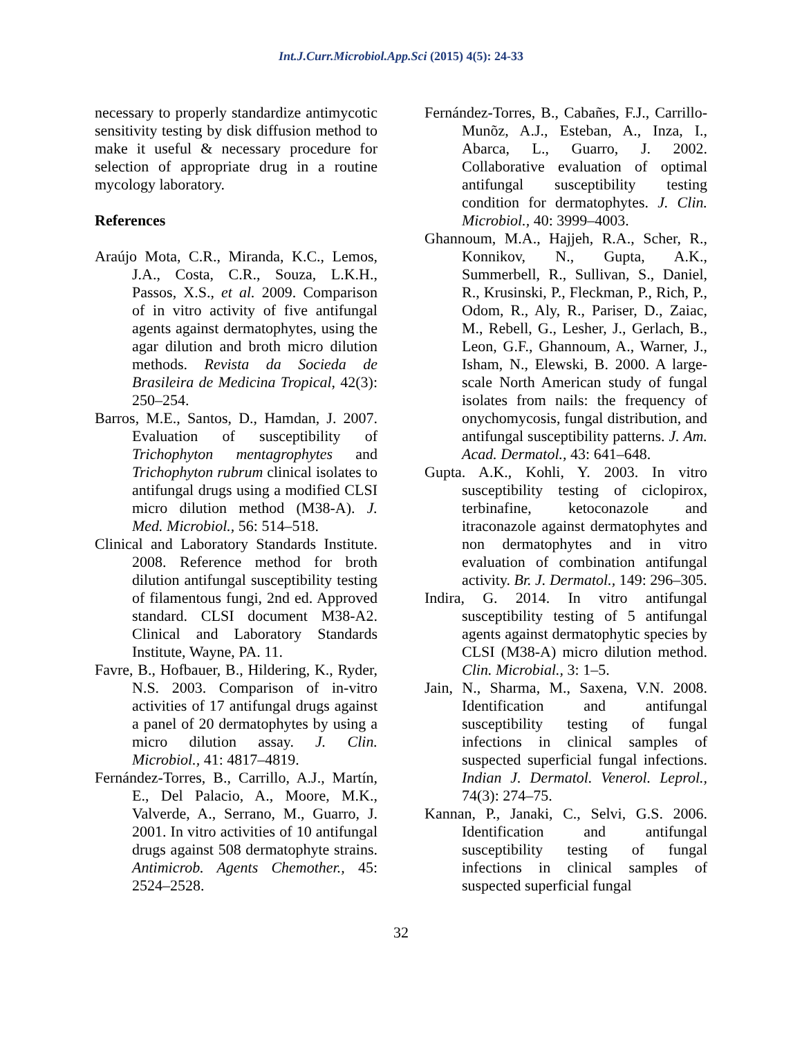Int.J.Curr.Microbiol.App.Sci (2015) 4(5): 24-33
necessary to properly standardize antimycotic sensitivity testing by disk diffusion method to make it useful & necessary procedure for selection of appropriate drug in a routine mycology laboratory.
References
Araújo Mota, C.R., Miranda, K.C., Lemos, J.A., Costa, C.R., Souza, L.K.H., Passos, X.S., et al. 2009. Comparison of in vitro activity of five antifungal agents against dermatophytes, using the agar dilution and broth micro dilution methods. Revista da Socieda de Brasileira de Medicina Tropical, 42(3): 250–254.
Barros, M.E., Santos, D., Hamdan, J. 2007. Evaluation of susceptibility of Trichophyton mentagrophytes and Trichophyton rubrum clinical isolates to antifungal drugs using a modified CLSI micro dilution method (M38-A). J. Med. Microbiol., 56: 514–518.
Clinical and Laboratory Standards Institute. 2008. Reference method for broth dilution antifungal susceptibility testing of filamentous fungi, 2nd ed. Approved standard. CLSI document M38-A2. Clinical and Laboratory Standards Institute, Wayne, PA. 11.
Favre, B., Hofbauer, B., Hildering, K., Ryder, N.S. 2003. Comparison of in-vitro activities of 17 antifungal drugs against a panel of 20 dermatophytes by using a micro dilution assay. J. Clin. Microbiol., 41: 4817–4819.
Fernández-Torres, B., Carrillo, A.J., Martín, E., Del Palacio, A., Moore, M.K., Valverde, A., Serrano, M., Guarro, J. 2001. In vitro activities of 10 antifungal drugs against 508 dermatophyte strains. Antimicrob. Agents Chemother., 45: 2524–2528.
Fernández-Torres, B., Cabañes, F.J., Carrillo-Munõz, A.J., Esteban, A., Inza, I., Abarca, L., Guarro, J. 2002. Collaborative evaluation of optimal antifungal susceptibility testing condition for dermatophytes. J. Clin. Microbiol., 40: 3999–4003.
Ghannoum, M.A., Hajjeh, R.A., Scher, R., Konnikov, N., Gupta, A.K., Summerbell, R., Sullivan, S., Daniel, R., Krusinski, P., Fleckman, P., Rich, P., Odom, R., Aly, R., Pariser, D., Zaiac, M., Rebell, G., Lesher, J., Gerlach, B., Leon, G.F., Ghannoum, A., Warner, J., Isham, N., Elewski, B. 2000. A large- scale North American study of fungal isolates from nails: the frequency of onychomycosis, fungal distribution, and antifungal susceptibility patterns. J. Am. Acad. Dermatol., 43: 641–648.
Gupta. A.K., Kohli, Y. 2003. In vitro susceptibility testing of ciclopirox, terbinafine, ketoconazole and itraconazole against dermatophytes and non dermatophytes and in vitro evaluation of combination antifungal activity. Br. J. Dermatol., 149: 296–305.
Indira, G. 2014. In vitro antifungal susceptibility testing of 5 antifungal agents against dermatophytic species by CLSI (M38-A) micro dilution method. Clin. Microbial., 3: 1–5.
Jain, N., Sharma, M., Saxena, V.N. 2008. Identification and antifungal susceptibility testing of fungal infections in clinical samples of suspected superficial fungal infections. Indian J. Dermatol. Venerol. Leprol., 74(3): 274–75.
Kannan, P., Janaki, C., Selvi, G.S. 2006. Identification and antifungal susceptibility testing of fungal infections in clinical samples of suspected superficial fungal
32